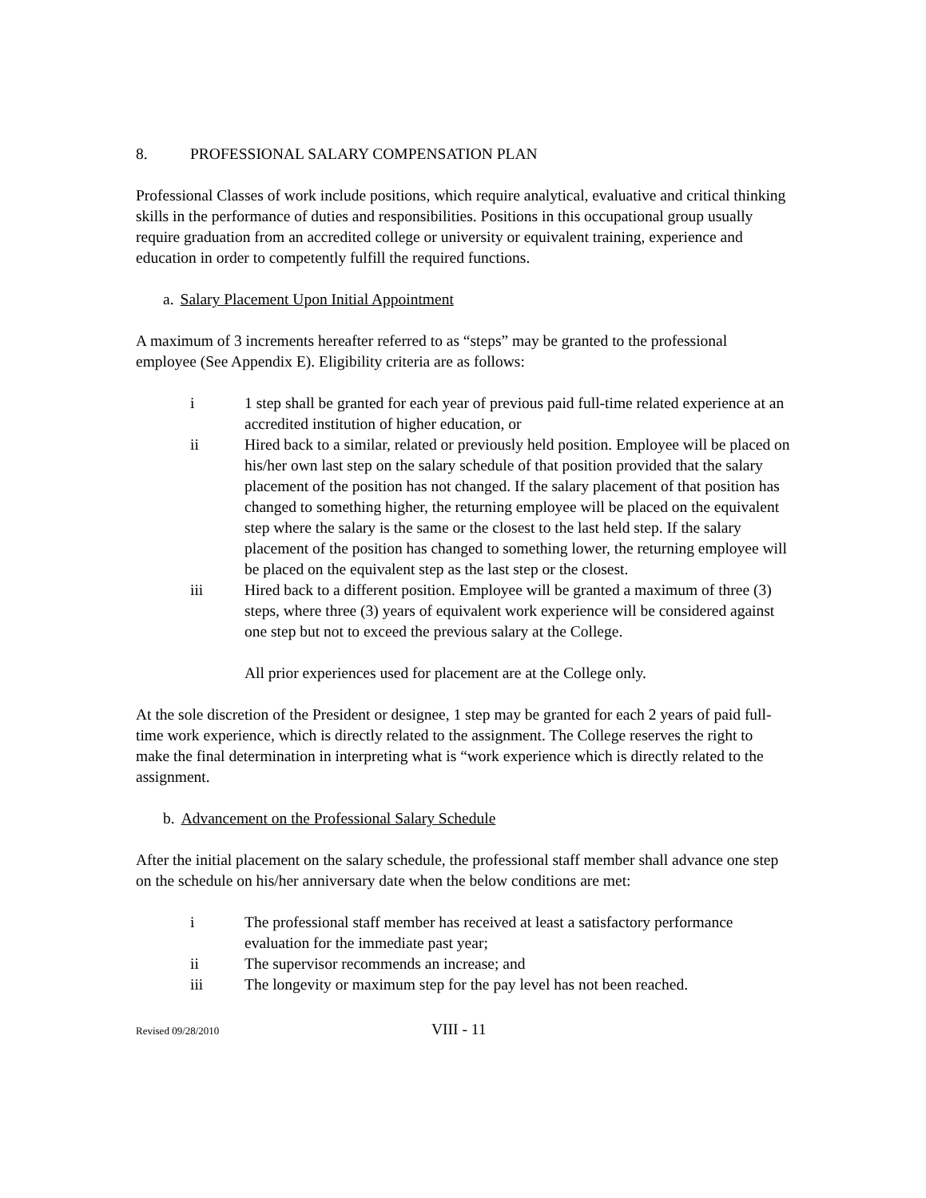8. PROFESSIONAL SALARY COMPENSATION PLAN
Professional Classes of work include positions, which require analytical, evaluative and critical thinking skills in the performance of duties and responsibilities. Positions in this occupational group usually require graduation from an accredited college or university or equivalent training, experience and education in order to competently fulfill the required functions.
a. Salary Placement Upon Initial Appointment
A maximum of 3 increments hereafter referred to as “steps” may be granted to the professional employee (See Appendix E). Eligibility criteria are as follows:
i 1 step shall be granted for each year of previous paid full-time related experience at an accredited institution of higher education, or
ii Hired back to a similar, related or previously held position. Employee will be placed on his/her own last step on the salary schedule of that position provided that the salary placement of the position has not changed. If the salary placement of that position has changed to something higher, the returning employee will be placed on the equivalent step where the salary is the same or the closest to the last held step. If the salary placement of the position has changed to something lower, the returning employee will be placed on the equivalent step as the last step or the closest.
iii Hired back to a different position. Employee will be granted a maximum of three (3) steps, where three (3) years of equivalent work experience will be considered against one step but not to exceed the previous salary at the College.
All prior experiences used for placement are at the College only.
At the sole discretion of the President or designee, 1 step may be granted for each 2 years of paid full-time work experience, which is directly related to the assignment. The College reserves the right to make the final determination in interpreting what is “work experience which is directly related to the assignment.
b. Advancement on the Professional Salary Schedule
After the initial placement on the salary schedule, the professional staff member shall advance one step on the schedule on his/her anniversary date when the below conditions are met:
i The professional staff member has received at least a satisfactory performance evaluation for the immediate past year;
ii The supervisor recommends an increase; and
iii The longevity or maximum step for the pay level has not been reached.
Revised 09/28/2010 VIII - 11